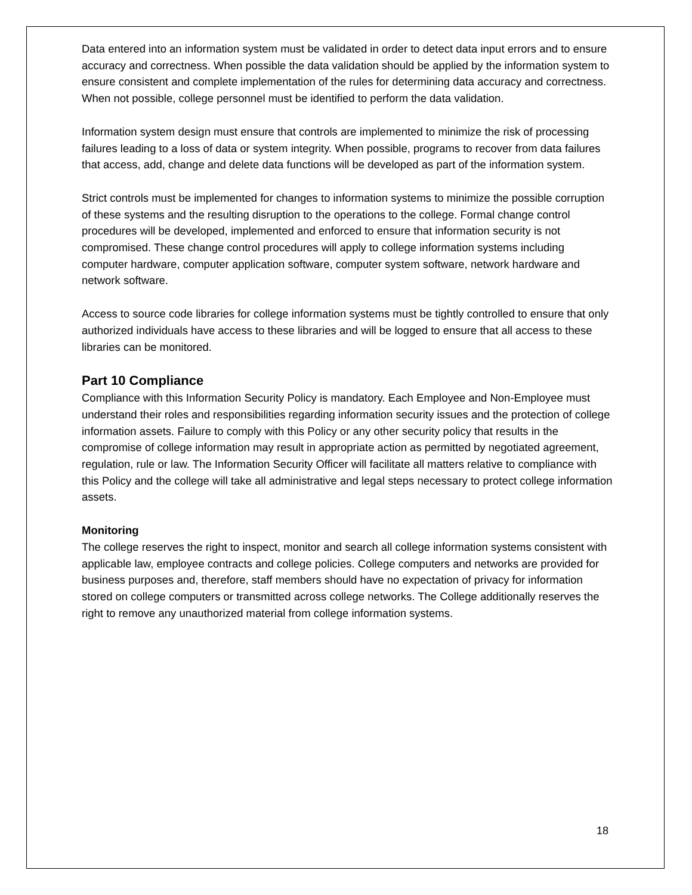Data entered into an information system must be validated in order to detect data input errors and to ensure accuracy and correctness. When possible the data validation should be applied by the information system to ensure consistent and complete implementation of the rules for determining data accuracy and correctness. When not possible, college personnel must be identified to perform the data validation.
Information system design must ensure that controls are implemented to minimize the risk of processing failures leading to a loss of data or system integrity. When possible, programs to recover from data failures that access, add, change and delete data functions will be developed as part of the information system.
Strict controls must be implemented for changes to information systems to minimize the possible corruption of these systems and the resulting disruption to the operations to the college. Formal change control procedures will be developed, implemented and enforced to ensure that information security is not compromised. These change control procedures will apply to college information systems including computer hardware, computer application software, computer system software, network hardware and network software.
Access to source code libraries for college information systems must be tightly controlled to ensure that only authorized individuals have access to these libraries and will be logged to ensure that all access to these libraries can be monitored.
Part 10 Compliance
Compliance with this Information Security Policy is mandatory. Each Employee and Non-Employee must understand their roles and responsibilities regarding information security issues and the protection of college information assets. Failure to comply with this Policy or any other security policy that results in the compromise of college information may result in appropriate action as permitted by negotiated agreement, regulation, rule or law. The Information Security Officer will facilitate all matters relative to compliance with this Policy and the college will take all administrative and legal steps necessary to protect college information assets.
Monitoring
The college reserves the right to inspect, monitor and search all college information systems consistent with applicable law, employee contracts and college policies. College computers and networks are provided for business purposes and, therefore, staff members should have no expectation of privacy for information stored on college computers or transmitted across college networks. The College additionally reserves the right to remove any unauthorized material from college information systems.
18